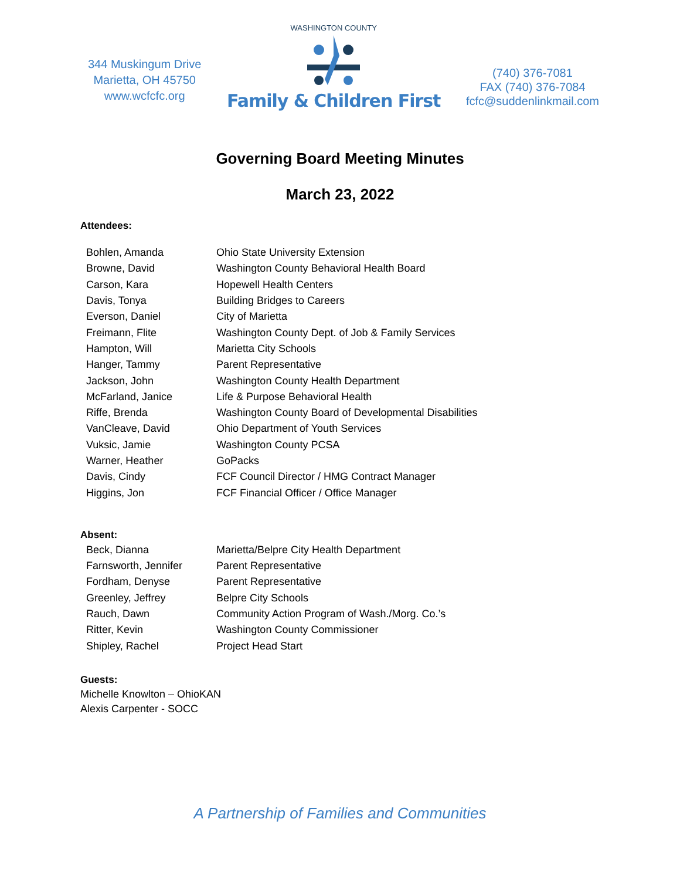344 Muskingum Drive
Marietta, OH 45750
www.wcfcfc.org
WASHINGTON COUNTY
Family & Children First
(740) 376-7081
FAX (740) 376-7084
fcfc@suddenlinkmail.com
Governing Board Meeting Minutes
March 23, 2022
Attendees:
| Bohlen, Amanda | Ohio State University Extension |
| Browne, David | Washington County Behavioral Health Board |
| Carson, Kara | Hopewell Health Centers |
| Davis, Tonya | Building Bridges to Careers |
| Everson, Daniel | City of Marietta |
| Freimann, Flite | Washington County Dept. of Job & Family Services |
| Hampton, Will | Marietta City Schools |
| Hanger, Tammy | Parent Representative |
| Jackson, John | Washington County Health Department |
| McFarland, Janice | Life & Purpose Behavioral Health |
| Riffe, Brenda | Washington County Board of Developmental Disabilities |
| VanCleave, David | Ohio Department of Youth Services |
| Vuksic, Jamie | Washington County PCSA |
| Warner, Heather | GoPacks |
| Davis, Cindy | FCF Council Director / HMG Contract Manager |
| Higgins, Jon | FCF Financial Officer / Office Manager |
Absent:
| Beck, Dianna | Marietta/Belpre City Health Department |
| Farnsworth, Jennifer | Parent Representative |
| Fordham, Denyse | Parent Representative |
| Greenley, Jeffrey | Belpre City Schools |
| Rauch, Dawn | Community Action Program of Wash./Morg. Co.’s |
| Ritter, Kevin | Washington County Commissioner |
| Shipley, Rachel | Project Head Start |
Guests:
Michelle Knowlton – OhioKAN
Alexis Carpenter - SOCC
A Partnership of Families and Communities